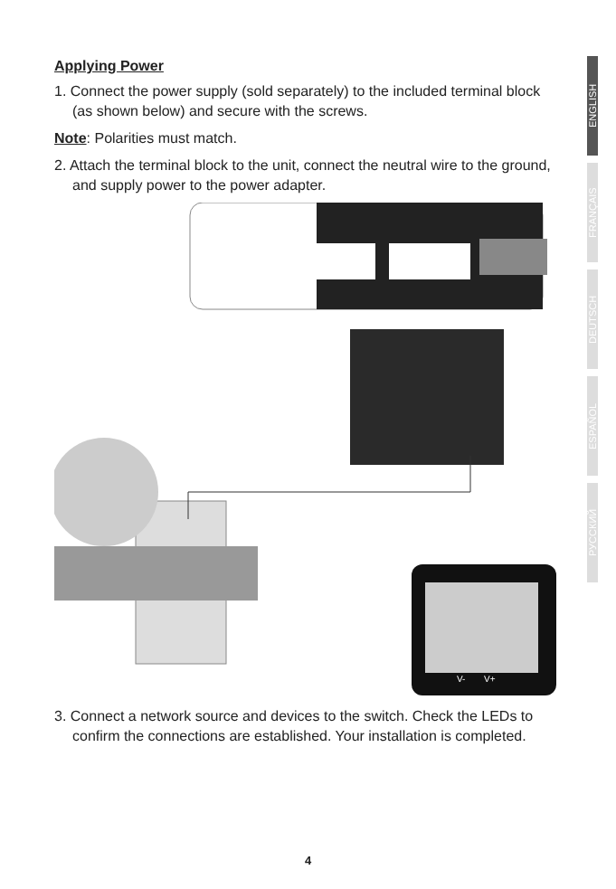Applying Power
1. Connect the power supply (sold separately) to the included terminal block (as shown below) and secure with the screws.
Note: Polarities must match.
2. Attach the terminal block to the unit, connect the neutral wire to the ground, and supply power to the power adapter.
V-
V+
3. Connect a network source and devices to the switch. Check the LEDs to confirm the connections are established. Your installation is completed.
ENGLISH
FRANÇAIS
DEUTSCH
ESPAÑOL
РУССКИЙ
4